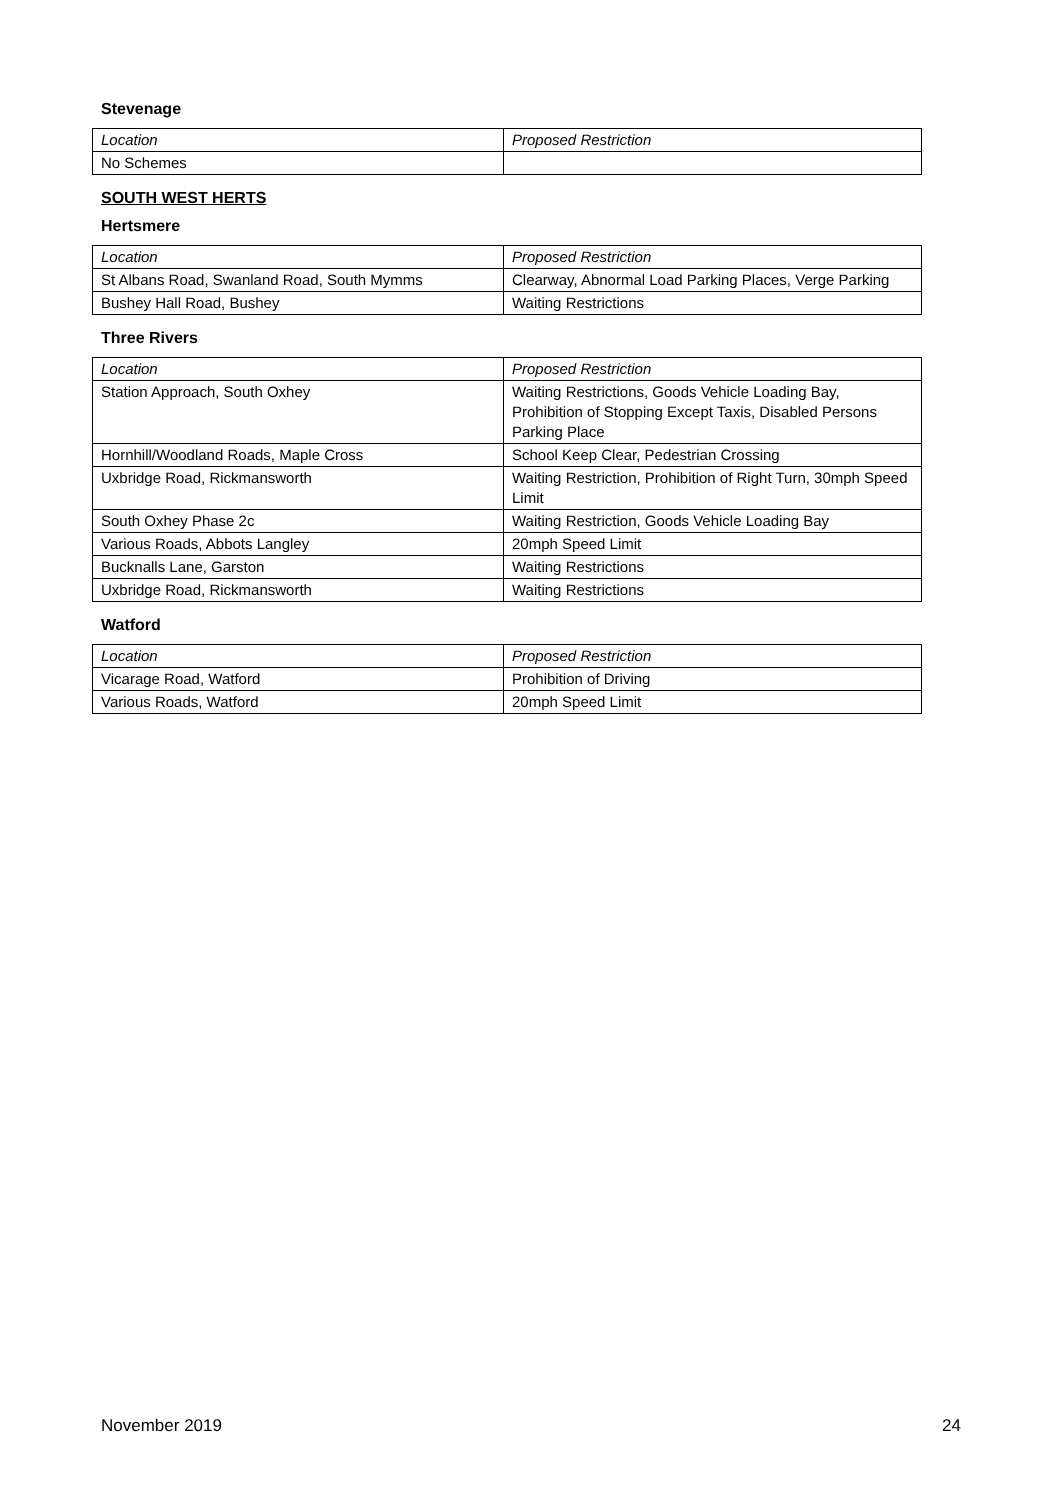Stevenage
| Location | Proposed Restriction |
| No Schemes | |
SOUTH WEST HERTS
Hertsmere
| Location | Proposed Restriction |
| St Albans Road, Swanland Road, South Mymms | Clearway, Abnormal Load Parking Places, Verge Parking |
| Bushey Hall Road, Bushey | Waiting Restrictions |
Three Rivers
| Location | Proposed Restriction |
| Station Approach, South Oxhey | Waiting Restrictions, Goods Vehicle Loading Bay, Prohibition of Stopping Except Taxis, Disabled Persons Parking Place |
| Hornhill/Woodland Roads, Maple Cross | School Keep Clear, Pedestrian Crossing |
| Uxbridge Road, Rickmansworth | Waiting Restriction, Prohibition of Right Turn, 30mph Speed Limit |
| South Oxhey Phase 2c | Waiting Restriction, Goods Vehicle Loading Bay |
| Various Roads, Abbots Langley | 20mph Speed Limit |
| Bucknalls Lane, Garston | Waiting Restrictions |
| Uxbridge Road, Rickmansworth | Waiting Restrictions |
Watford
| Location | Proposed Restriction |
| Vicarage Road, Watford | Prohibition of Driving |
| Various Roads, Watford | 20mph Speed Limit |
November 2019 24